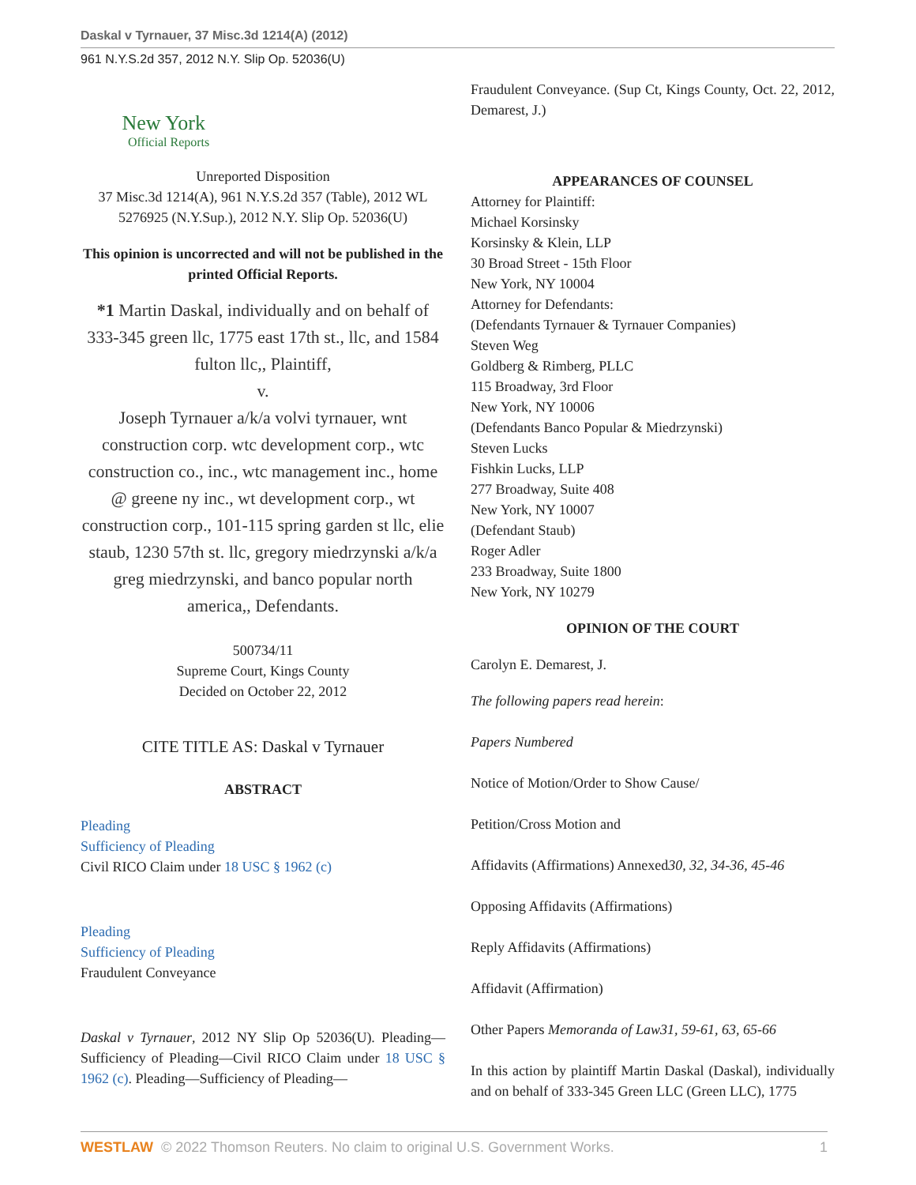Daskal v Tyrnauer, 37 Misc.3d 1214(A) (2012)
961 N.Y.S.2d 357, 2012 N.Y. Slip Op. 52036(U)
New York
Official Reports
Unreported Disposition
37 Misc.3d 1214(A), 961 N.Y.S.2d 357 (Table), 2012 WL 5276925 (N.Y.Sup.), 2012 N.Y. Slip Op. 52036(U)
This opinion is uncorrected and will not be published in the printed Official Reports.
*1 Martin Daskal, individually and on behalf of 333-345 green llc, 1775 east 17th st., llc, and 1584 fulton llc,, Plaintiff,
v.
Joseph Tyrnauer a/k/a volvi tyrnauer, wnt construction corp. wtc development corp., wtc construction co., inc., wtc management inc., home @ greene ny inc., wt development corp., wt construction corp., 101-115 spring garden st llc, elie staub, 1230 57th st. llc, gregory miedrzynski a/k/a greg miedrzynski, and banco popular north america,, Defendants.
500734/11
Supreme Court, Kings County
Decided on October 22, 2012
CITE TITLE AS: Daskal v Tyrnauer
ABSTRACT
Pleading
Sufficiency of Pleading
Civil RICO Claim under 18 USC § 1962 (c)
Pleading
Sufficiency of Pleading
Fraudulent Conveyance
Daskal v Tyrnauer, 2012 NY Slip Op 52036(U). Pleading—Sufficiency of Pleading—Civil RICO Claim under 18 USC § 1962 (c). Pleading—Sufficiency of Pleading—
Fraudulent Conveyance. (Sup Ct, Kings County, Oct. 22, 2012, Demarest, J.)
APPEARANCES OF COUNSEL
Attorney for Plaintiff:
Michael Korsinsky
Korsinsky & Klein, LLP
30 Broad Street - 15th Floor
New York, NY 10004
Attorney for Defendants:
(Defendants Tyrnauer & Tyrnauer Companies)
Steven Weg
Goldberg & Rimberg, PLLC
115 Broadway, 3rd Floor
New York, NY 10006
(Defendants Banco Popular & Miedrzynski)
Steven Lucks
Fishkin Lucks, LLP
277 Broadway, Suite 408
New York, NY 10007
(Defendant Staub)
Roger Adler
233 Broadway, Suite 1800
New York, NY 10279
OPINION OF THE COURT
Carolyn E. Demarest, J.
The following papers read herein:
Papers Numbered
Notice of Motion/Order to Show Cause/
Petition/Cross Motion and
Affidavits (Affirmations) Annexed30, 32, 34-36, 45-46
Opposing Affidavits (Affirmations)
Reply Affidavits (Affirmations)
Affidavit (Affirmation)
Other Papers Memoranda of Law31, 59-61, 63, 65-66
In this action by plaintiff Martin Daskal (Daskal), individually and on behalf of 333-345 Green LLC (Green LLC), 1775
WESTLAW © 2022 Thomson Reuters. No claim to original U.S. Government Works. 1